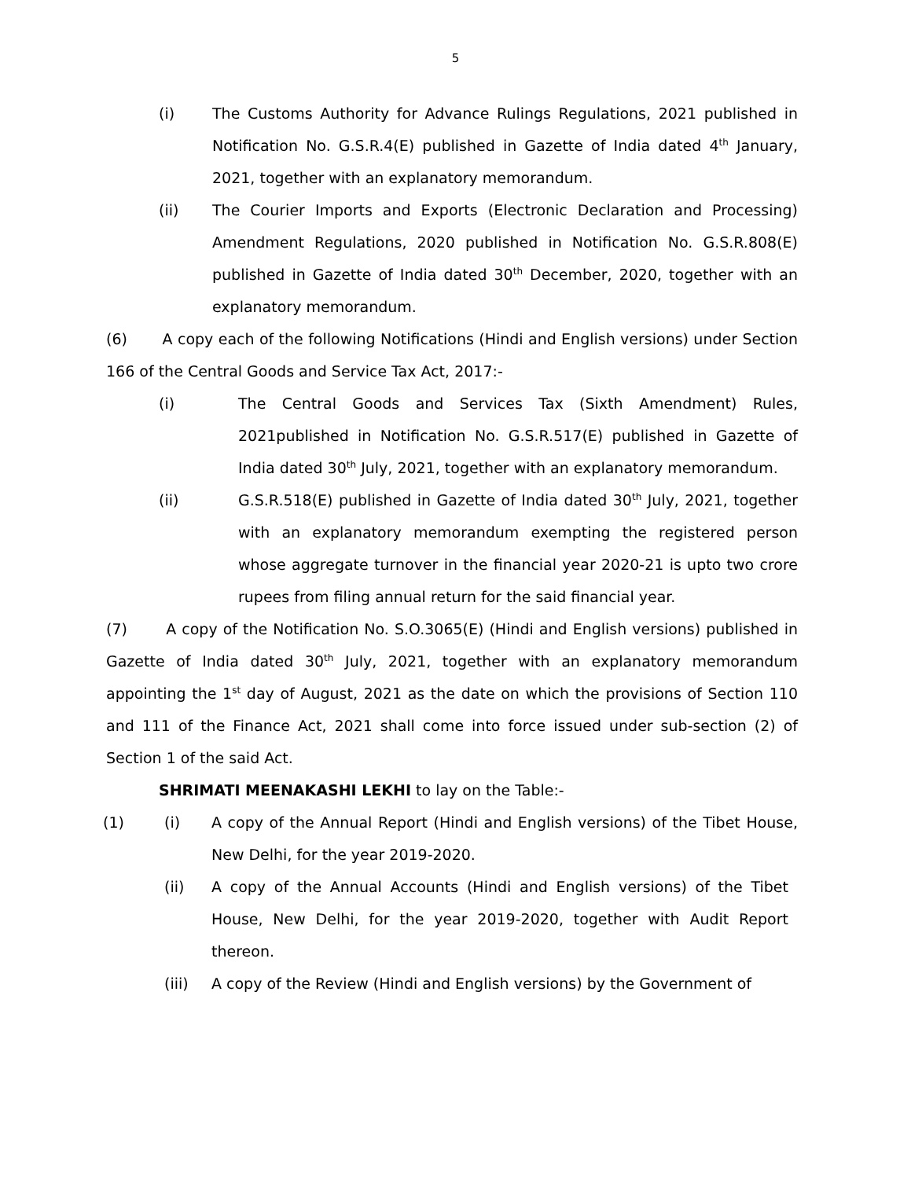5
(i) The Customs Authority for Advance Rulings Regulations, 2021 published in Notification No. G.S.R.4(E) published in Gazette of India dated 4<sup>th</sup> January, 2021, together with an explanatory memorandum.
(ii) The Courier Imports and Exports (Electronic Declaration and Processing) Amendment Regulations, 2020 published in Notification No. G.S.R.808(E) published in Gazette of India dated 30<sup>th</sup> December, 2020, together with an explanatory memorandum.
(6) A copy each of the following Notifications (Hindi and English versions) under Section 166 of the Central Goods and Service Tax Act, 2017:-
(i) The Central Goods and Services Tax (Sixth Amendment) Rules, 2021published in Notification No. G.S.R.517(E) published in Gazette of India dated 30<sup>th</sup> July, 2021, together with an explanatory memorandum.
(ii) G.S.R.518(E) published in Gazette of India dated 30<sup>th</sup> July, 2021, together with an explanatory memorandum exempting the registered person whose aggregate turnover in the financial year 2020-21 is upto two crore rupees from filing annual return for the said financial year.
(7) A copy of the Notification No. S.O.3065(E) (Hindi and English versions) published in Gazette of India dated 30<sup>th</sup> July, 2021, together with an explanatory memorandum appointing the 1<sup>st</sup> day of August, 2021 as the date on which the provisions of Section 110 and 111 of the Finance Act, 2021 shall come into force issued under sub-section (2) of Section 1 of the said Act.
SHRIMATI MEENAKASHI LEKHI to lay on the Table:-
(1) (i) A copy of the Annual Report (Hindi and English versions) of the Tibet House, New Delhi, for the year 2019-2020.
(ii) A copy of the Annual Accounts (Hindi and English versions) of the Tibet House, New Delhi, for the year 2019-2020, together with Audit Report thereon.
(iii) A copy of the Review (Hindi and English versions) by the Government of